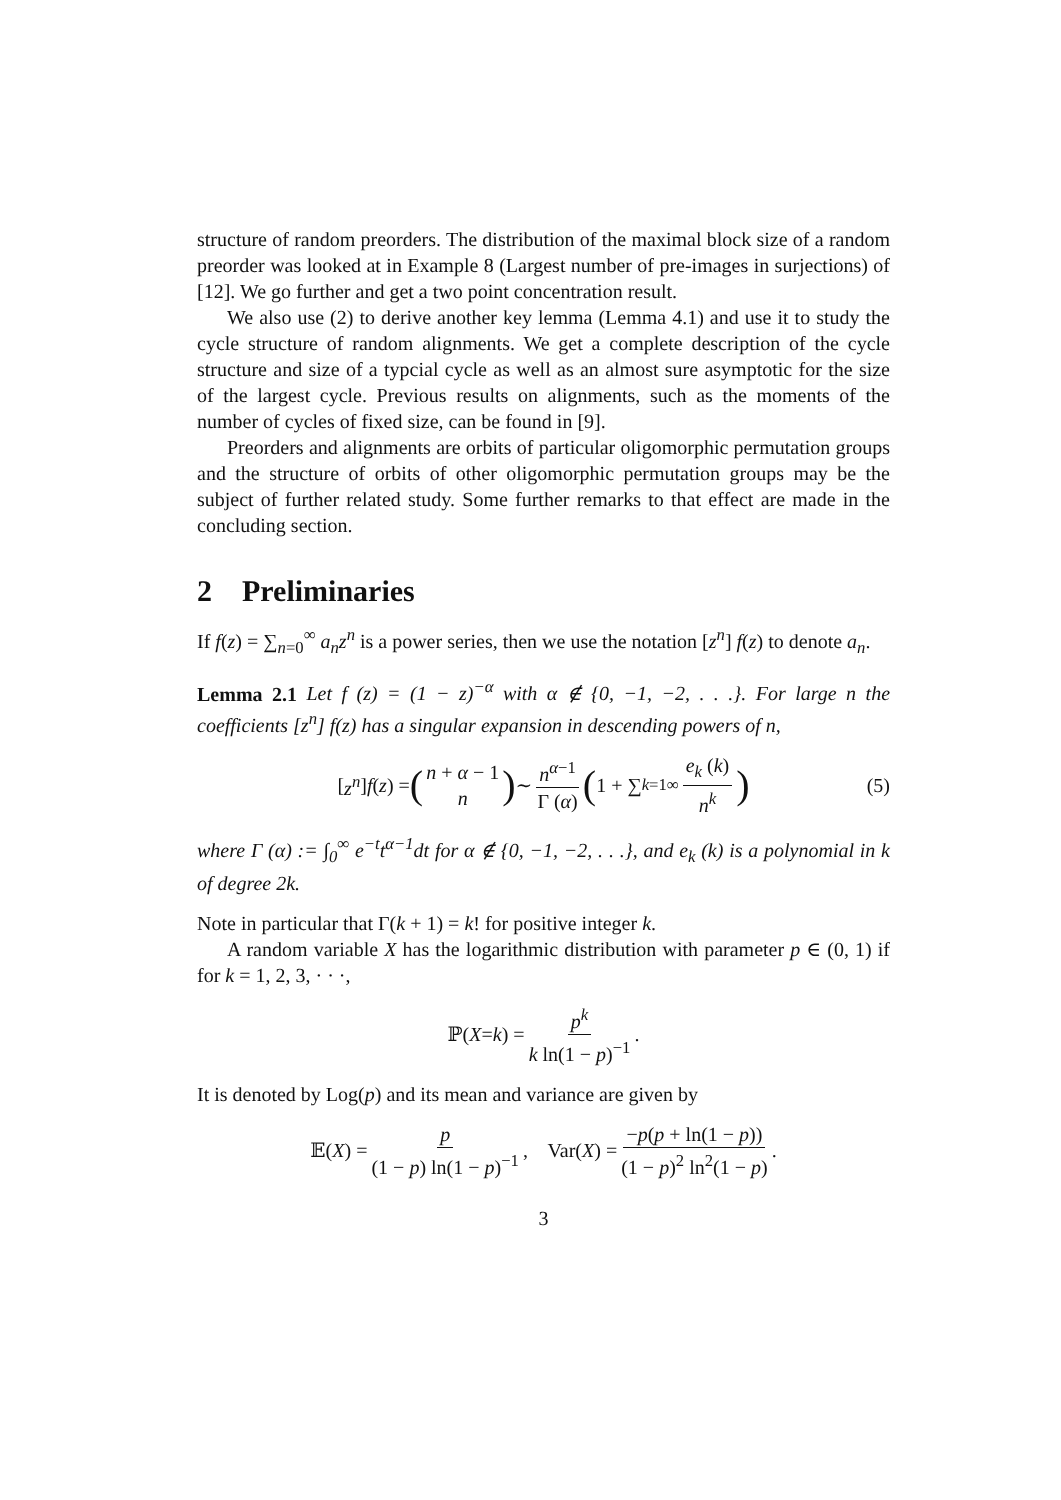structure of random preorders. The distribution of the maximal block size of a random preorder was looked at in Example 8 (Largest number of pre-images in surjections) of [12]. We go further and get a two point concentration result.
We also use (2) to derive another key lemma (Lemma 4.1) and use it to study the cycle structure of random alignments. We get a complete description of the cycle structure and size of a typcial cycle as well as an almost sure asymptotic for the size of the largest cycle. Previous results on alignments, such as the moments of the number of cycles of fixed size, can be found in [9].
Preorders and alignments are orbits of particular oligomorphic permutation groups and the structure of orbits of other oligomorphic permutation groups may be the subject of further related study. Some further remarks to that effect are made in the concluding section.
2 Preliminaries
If f(z) = ∑<sub>n=0</sub><sup>∞</sup> a<sub>n</sub>z<sup>n</sup> is a power series, then we use the notation [z<sup>n</sup>] f(z) to denote a<sub>n</sub>.
Lemma 2.1 Let f (z) = (1 − z)<sup>−α</sup> with α ∉ {0, −1, −2, . . .}. For large n the coefficients [z<sup>n</sup>] f(z) has a singular expansion in descending powers of n,
[z<sup>n</sup>] f (z) = (n + α − 1 n) ∼ n<sup>α−1</sup> Γ (α) (1 + ∑<sub>k=1</sub><sup>∞</sup> e<sub>k</sub> (k) n<sup>k</sup>)
(5)
where Γ (α) := ∫<sub>0</sub><sup>∞</sup> e<sup>−t</sup>t<sup>α−1</sup>dt for α ∉ {0, −1, −2, . . .}, and e<sub>k</sub> (k) is a polynomial in k of degree 2k.
Note in particular that Γ(k + 1) = k! for positive integer k.
A random variable X has the logarithmic distribution with parameter p ∈ (0, 1) if for k = 1, 2, 3, · · ·,
ℙ(X = k) = p<sup>k</sup> k ln(1 − p)<sup>−1</sup>.
It is denoted by Log(p) and its mean and variance are given by
𝔼(X) = p (1 − p) ln(1 − p)<sup>−1</sup>, Var(X) = −p(p + ln(1 − p)) (1 − p)<sup>2</sup> ln<sup>2</sup>(1 − p).
3